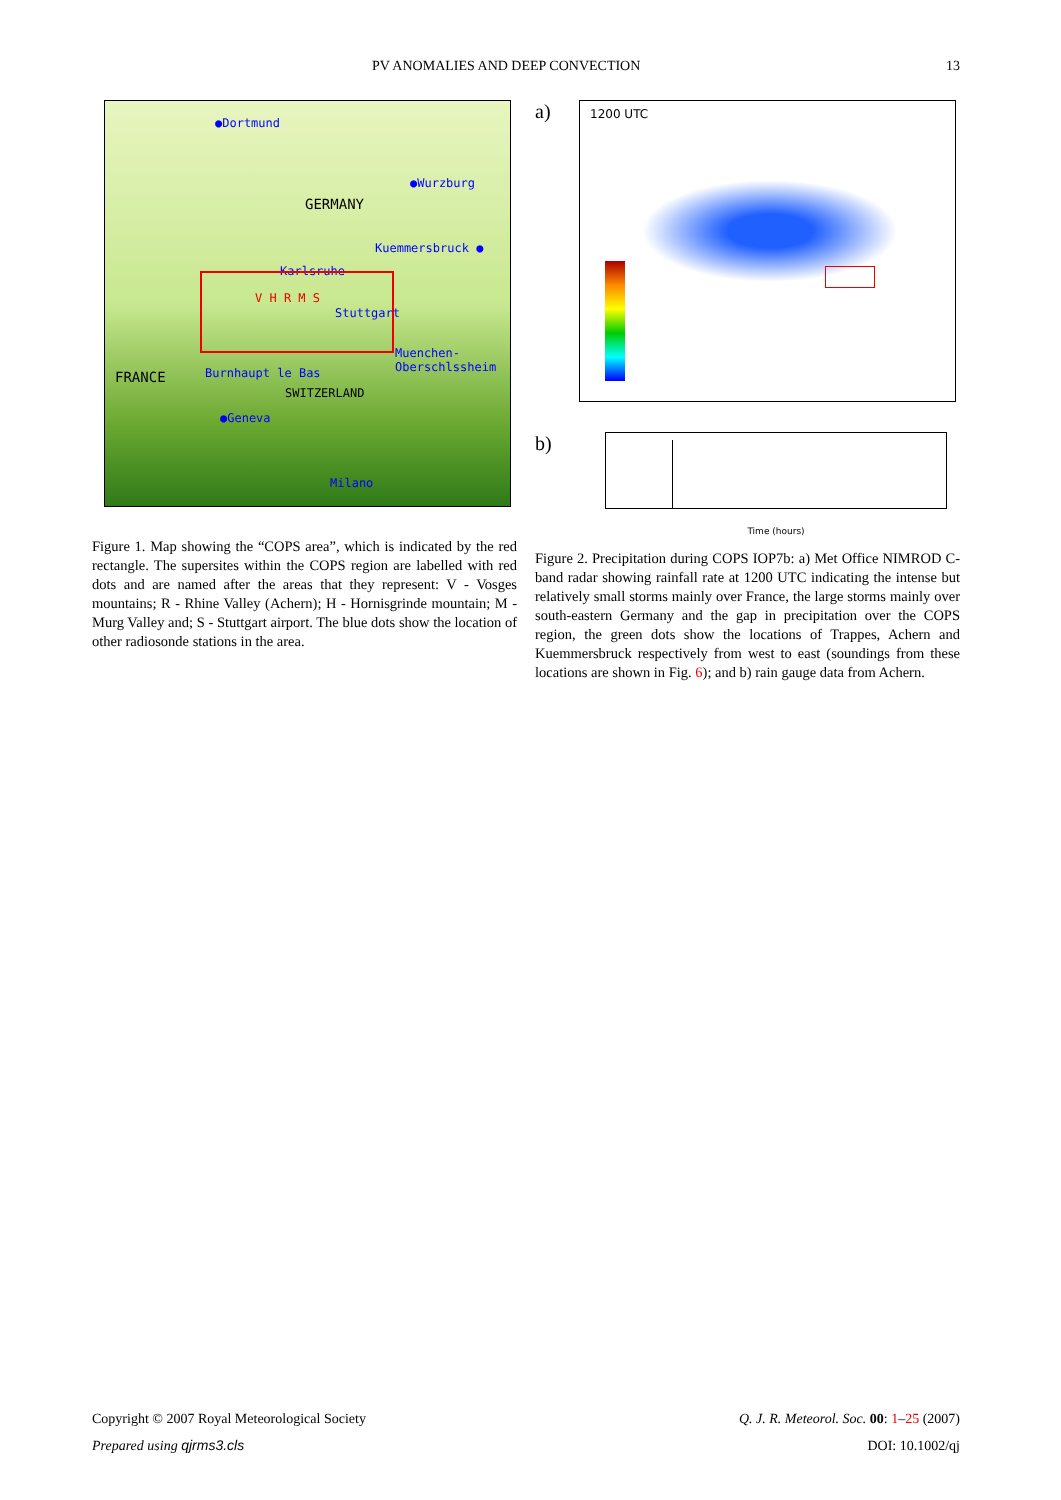PV ANOMALIES AND DEEP CONVECTION 13
●Dortmund
●Wurzburg
GERMANY
Kuemmersbruck ●
Karlsruhe
V H R M S
Stuttgart
Muenchen-Oberschlssheim
FRANCE Burnhaupt le Bas
SWITZERLAND
●Geneva
Milano
Figure 1. Map showing the “COPS area”, which is indicated by the red rectangle. The supersites within the COPS region are labelled with red dots and are named after the areas that they represent: V - Vosges mountains; R - Rhine Valley (Achern); H - Hornisgrinde mountain; M - Murg Valley and; S - Stuttgart airport. The blue dots show the location of other radiosonde stations in the area.
a)
1200 UTC
b)
Time (hours)
Figure 2. Precipitation during COPS IOP7b: a) Met Office NIMROD C-band radar showing rainfall rate at 1200 UTC indicating the intense but relatively small storms mainly over France, the large storms mainly over south-eastern Germany and the gap in precipitation over the COPS region, the green dots show the locations of Trappes, Achern and Kuemmersbruck respectively from west to east (soundings from these locations are shown in Fig. 6); and b) rain gauge data from Achern.
Copyright © 2007 Royal Meteorological Society
Prepared using qjrms3.cls
Q. J. R. Meteorol. Soc. 00: 1–25 (2007)
DOI: 10.1002/qj